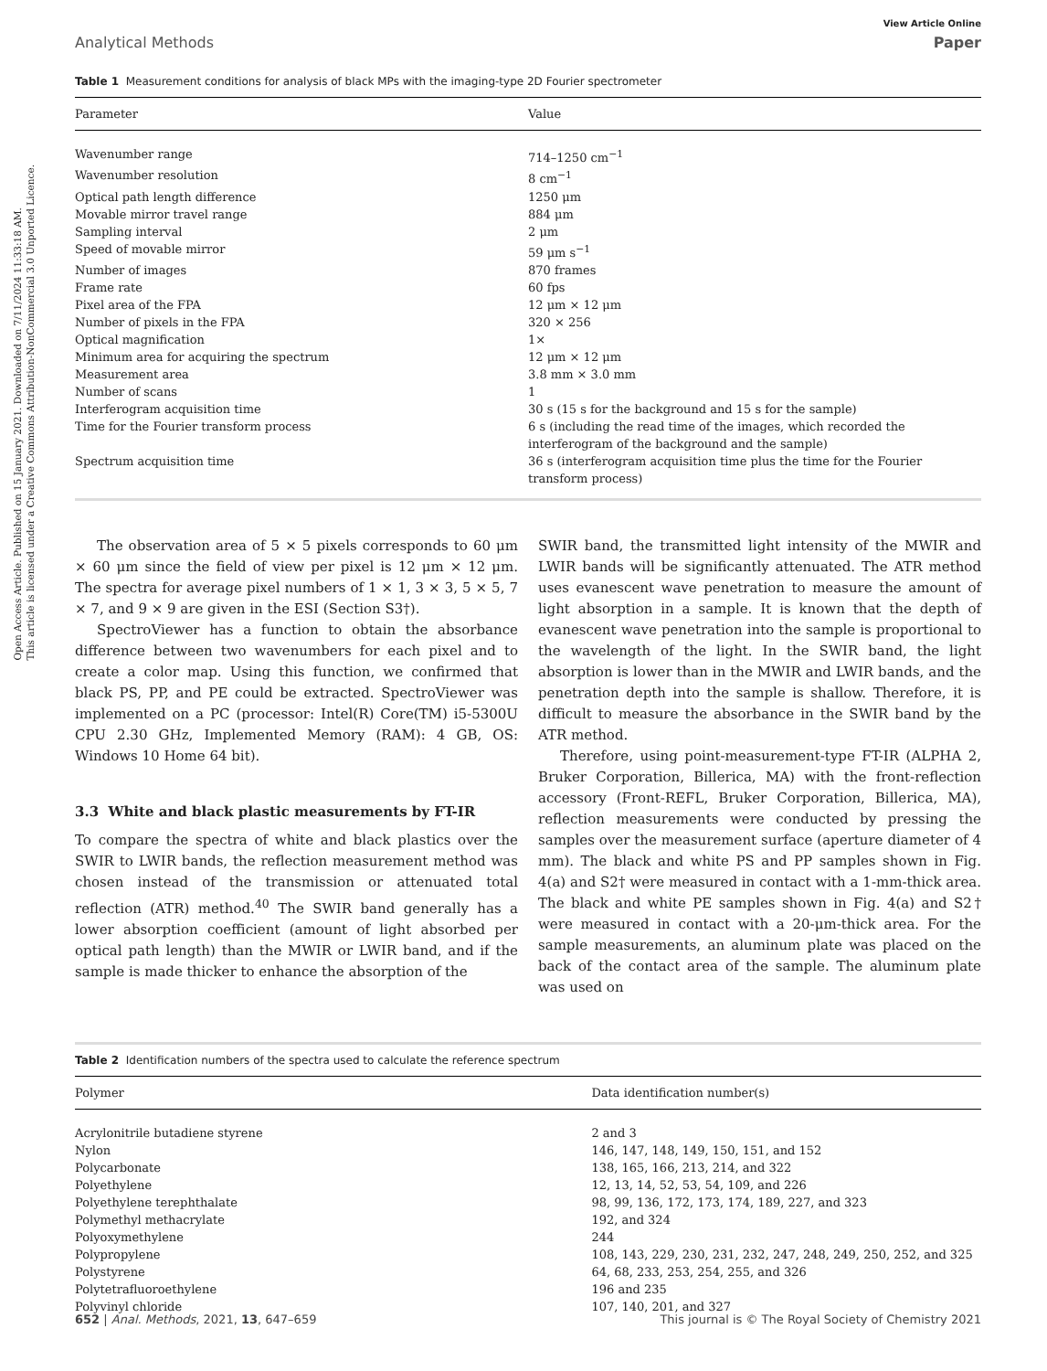Open Access Article. Published on 15 January 2021. Downloaded on 7/11/2024 11:33:18 AM.
This article is licensed under a Creative Commons Attribution-NonCommercial 3.0 Unported Licence.
View Article Online
Analytical Methods Paper
Table 1 Measurement conditions for analysis of black MPs with the imaging-type 2D Fourier spectrometer
| Parameter | Value |
| --- | --- |
| Wavenumber range | 714–1250 cm<sup>−1</sup> |
| Wavenumber resolution | 8 cm<sup>−1</sup> |
| Optical path length difference | 1250 μm |
| Movable mirror travel range | 884 μm |
| Sampling interval | 2 μm |
| Speed of movable mirror | 59 μm s<sup>−1</sup> |
| Number of images | 870 frames |
| Frame rate | 60 fps |
| Pixel area of the FPA | 12 μm × 12 μm |
| Number of pixels in the FPA | 320 × 256 |
| Optical magnification | 1× |
| Minimum area for acquiring the spectrum | 12 μm × 12 μm |
| Measurement area | 3.8 mm × 3.0 mm |
| Number of scans | 1 |
| Interferogram acquisition time | 30 s (15 s for the background and 15 s for the sample) |
| Time for the Fourier transform process | 6 s (including the read time of the images, which recorded the interferogram of the background and the sample) |
| Spectrum acquisition time | 36 s (interferogram acquisition time plus the time for the Fourier transform process) |
The observation area of 5 × 5 pixels corresponds to 60 μm × 60 μm since the field of view per pixel is 12 μm × 12 μm. The spectra for average pixel numbers of 1 × 1, 3 × 3, 5 × 5, 7 × 7, and 9 × 9 are given in the ESI (Section S3†).
SpectroViewer has a function to obtain the absorbance difference between two wavenumbers for each pixel and to create a color map. Using this function, we confirmed that black PS, PP, and PE could be extracted. SpectroViewer was implemented on a PC (processor: Intel(R) Core(TM) i5-5300U CPU 2.30 GHz, Implemented Memory (RAM): 4 GB, OS: Windows 10 Home 64 bit).
3.3 White and black plastic measurements by FT-IR
To compare the spectra of white and black plastics over the SWIR to LWIR bands, the reflection measurement method was chosen instead of the transmission or attenuated total reflection (ATR) method.<sup>40</sup> The SWIR band generally has a lower absorption coefficient (amount of light absorbed per optical path length) than the MWIR or LWIR band, and if the sample is made thicker to enhance the absorption of the
SWIR band, the transmitted light intensity of the MWIR and LWIR bands will be significantly attenuated. The ATR method uses evanescent wave penetration to measure the amount of light absorption in a sample. It is known that the depth of evanescent wave penetration into the sample is proportional to the wavelength of the light. In the SWIR band, the light absorption is lower than in the MWIR and LWIR bands, and the penetration depth into the sample is shallow. Therefore, it is difficult to measure the absorbance in the SWIR band by the ATR method.
Therefore, using point-measurement-type FT-IR (ALPHA 2, Bruker Corporation, Billerica, MA) with the front-reflection accessory (Front-REFL, Bruker Corporation, Billerica, MA), reflection measurements were conducted by pressing the samples over the measurement surface (aperture diameter of 4 mm). The black and white PS and PP samples shown in Fig. 4(a) and S2† were measured in contact with a 1-mm-thick area. The black and white PE samples shown in Fig. 4(a) and S2† were measured in contact with a 20-μm-thick area. For the sample measurements, an aluminum plate was placed on the back of the contact area of the sample. The aluminum plate was used on
Table 2 Identification numbers of the spectra used to calculate the reference spectrum
| Polymer | Data identification number(s) |
| --- | --- |
| Acrylonitrile butadiene styrene | 2 and 3 |
| Nylon | 146, 147, 148, 149, 150, 151, and 152 |
| Polycarbonate | 138, 165, 166, 213, 214, and 322 |
| Polyethylene | 12, 13, 14, 52, 53, 54, 109, and 226 |
| Polyethylene terephthalate | 98, 99, 136, 172, 173, 174, 189, 227, and 323 |
| Polymethyl methacrylate | 192, and 324 |
| Polyoxymethylene | 244 |
| Polypropylene | 108, 143, 229, 230, 231, 232, 247, 248, 249, 250, 252, and 325 |
| Polystyrene | 64, 68, 233, 253, 254, 255, and 326 |
| Polytetrafluoroethylene | 196 and 235 |
| Polyvinyl chloride | 107, 140, 201, and 327 |
652 | Anal. Methods, 2021, 13, 647–659 This journal is © The Royal Society of Chemistry 2021